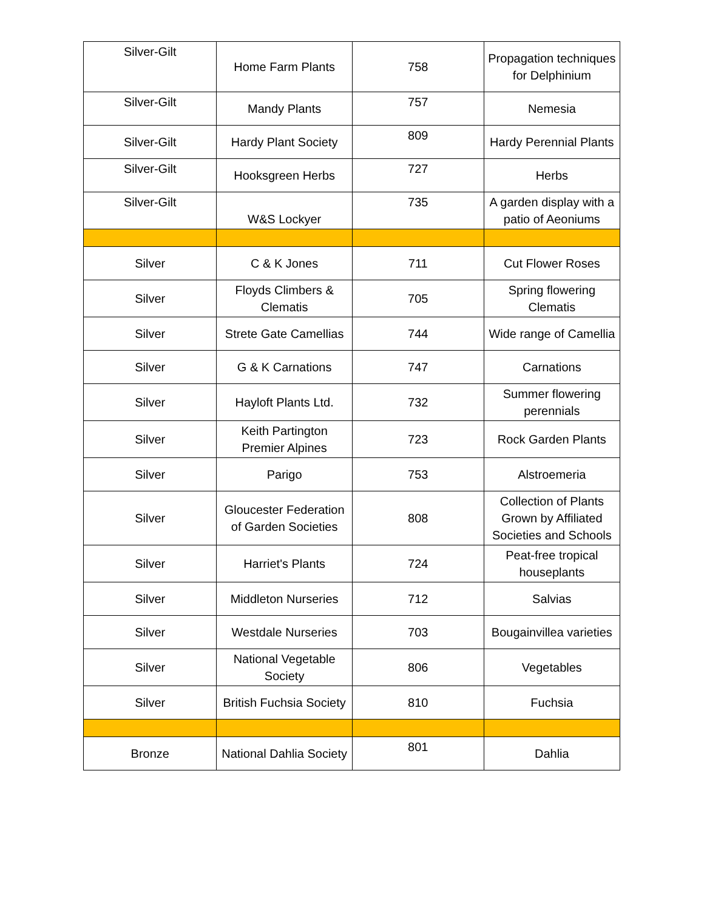| Silver-Gilt | Home Farm Plants | 758 | Propagation techniques for Delphinium |
| Silver-Gilt | Mandy Plants | 757 | Nemesia |
| Silver-Gilt | Hardy Plant Society | 809 | Hardy Perennial Plants |
| Silver-Gilt | Hooksgreen Herbs | 727 | Herbs |
| Silver-Gilt | W&S Lockyer | 735 | A garden display with a patio of Aeoniums |
| Silver | C & K Jones | 711 | Cut Flower Roses |
| Silver | Floyds Climbers & Clematis | 705 | Spring flowering Clematis |
| Silver | Strete Gate Camellias | 744 | Wide range of Camellia |
| Silver | G & K Carnations | 747 | Carnations |
| Silver | Hayloft Plants Ltd. | 732 | Summer flowering perennials |
| Silver | Keith Partington Premier Alpines | 723 | Rock Garden Plants |
| Silver | Parigo | 753 | Alstroemeria |
| Silver | Gloucester Federation of Garden Societies | 808 | Collection of Plants Grown by Affiliated Societies and Schools |
| Silver | Harriet's Plants | 724 | Peat-free tropical houseplants |
| Silver | Middleton Nurseries | 712 | Salvias |
| Silver | Westdale Nurseries | 703 | Bougainvillea varieties |
| Silver | National Vegetable Society | 806 | Vegetables |
| Silver | British Fuchsia Society | 810 | Fuchsia |
| Bronze | National Dahlia Society | 801 | Dahlia |